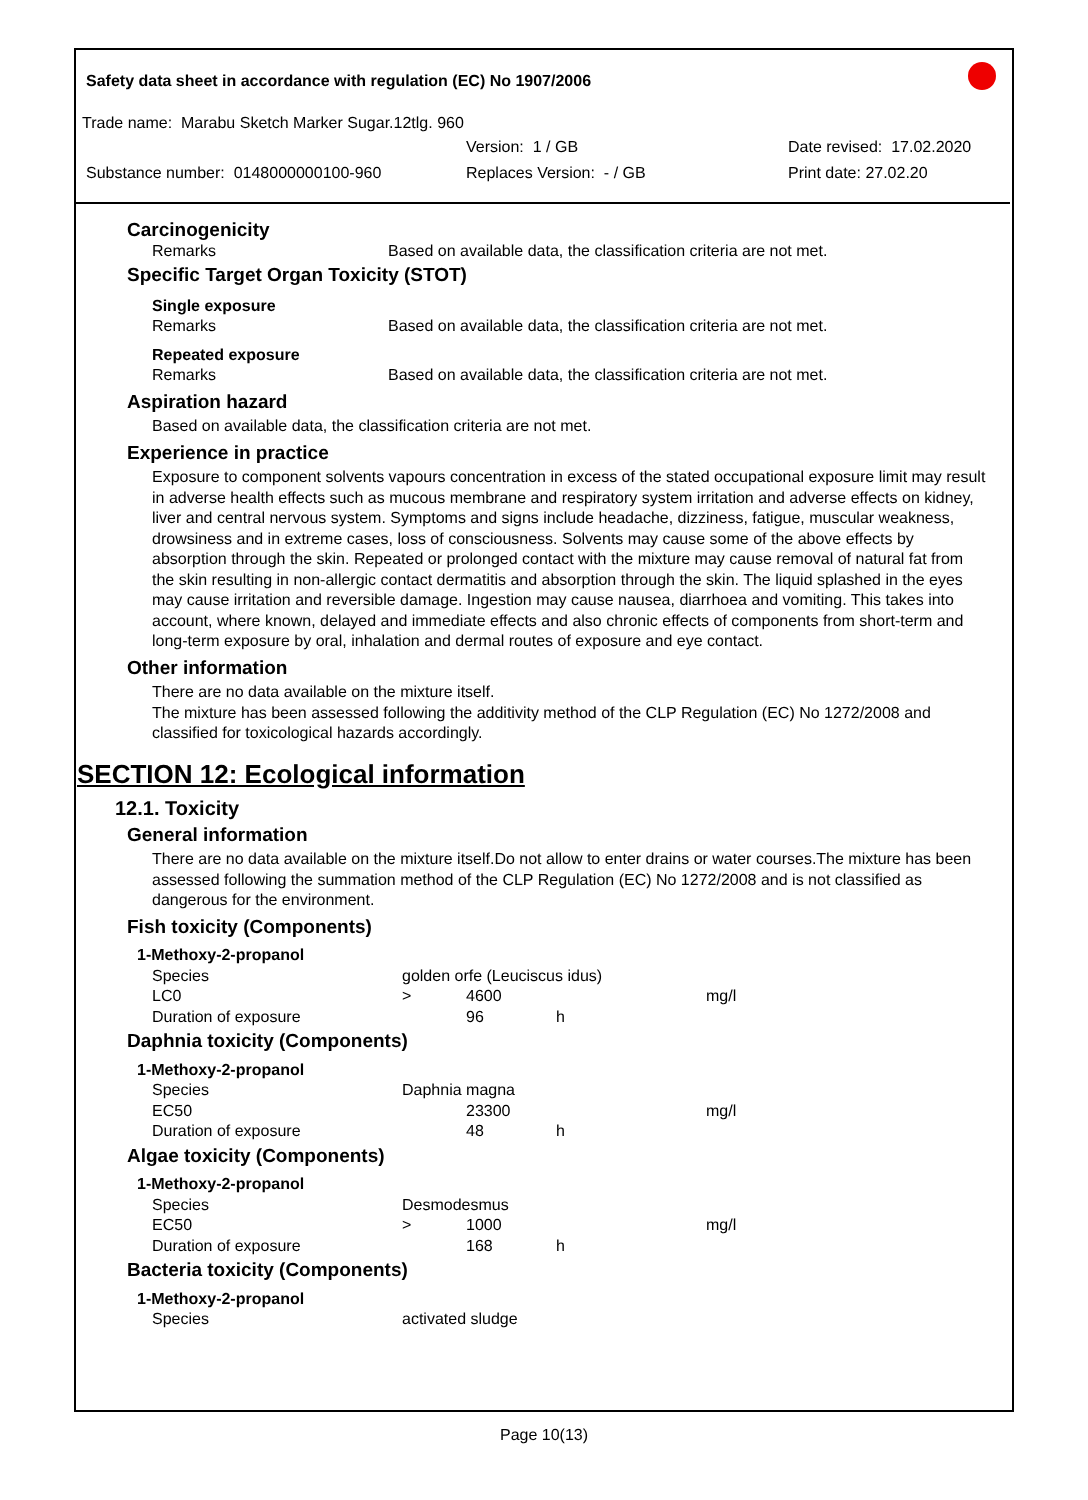Safety data sheet in accordance with regulation (EC) No 1907/2006
Trade name: Marabu Sketch Marker Sugar.12tlg. 960
Version: 1 / GB Date revised: 17.02.2020
Substance number: 0148000000100-960 Replaces Version: - / GB Print date: 27.02.20
Carcinogenicity
Remarks Based on available data, the classification criteria are not met.
Specific Target Organ Toxicity (STOT)
Single exposure
Remarks Based on available data, the classification criteria are not met.
Repeated exposure
Remarks Based on available data, the classification criteria are not met.
Aspiration hazard
Based on available data, the classification criteria are not met.
Experience in practice
Exposure to component solvents vapours concentration in excess of the stated occupational exposure limit may result in adverse health effects such as mucous membrane and respiratory system irritation and adverse effects on kidney, liver and central nervous system. Symptoms and signs include headache, dizziness, fatigue, muscular weakness, drowsiness and in extreme cases, loss of consciousness. Solvents may cause some of the above effects by absorption through the skin. Repeated or prolonged contact with the mixture may cause removal of natural fat from the skin resulting in non-allergic contact dermatitis and absorption through the skin. The liquid splashed in the eyes may cause irritation and reversible damage. Ingestion may cause nausea, diarrhoea and vomiting. This takes into account, where known, delayed and immediate effects and also chronic effects of components from short-term and long-term exposure by oral, inhalation and dermal routes of exposure and eye contact.
Other information
There are no data available on the mixture itself.
The mixture has been assessed following the additivity method of the CLP Regulation (EC) No 1272/2008 and classified for toxicological hazards accordingly.
SECTION 12: Ecological information
12.1. Toxicity
General information
There are no data available on the mixture itself.Do not allow to enter drains or water courses.The mixture has been assessed following the summation method of the CLP Regulation (EC) No 1272/2008 and is not classified as dangerous for the environment.
Fish toxicity (Components)
| 1-Methoxy-2-propanol | | | | |
| Species | golden orfe (Leuciscus idus) | | | |
| LC0 | > | 4600 | | mg/l |
| Duration of exposure | | 96 | h | |
Daphnia toxicity (Components)
| 1-Methoxy-2-propanol | | | | |
| Species | Daphnia magna | | | |
| EC50 | | 23300 | | mg/l |
| Duration of exposure | | 48 | h | |
Algae toxicity (Components)
| 1-Methoxy-2-propanol | | | | |
| Species | Desmodesmus | | | |
| EC50 | > | 1000 | | mg/l |
| Duration of exposure | | 168 | h | |
Bacteria toxicity (Components)
| 1-Methoxy-2-propanol | |
| Species | activated sludge |
Page 10(13)